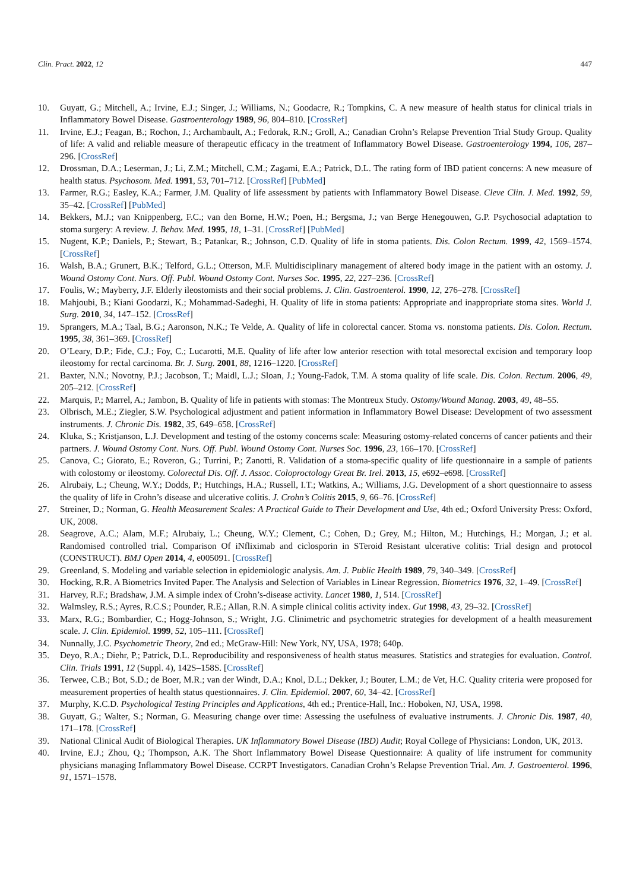Clin. Pract. 2022, 12 447
10. Guyatt, G.; Mitchell, A.; Irvine, E.J.; Singer, J.; Williams, N.; Goodacre, R.; Tompkins, C. A new measure of health status for clinical trials in Inflammatory Bowel Disease. Gastroenterology 1989, 96, 804–810. [CrossRef]
11. Irvine, E.J.; Feagan, B.; Rochon, J.; Archambault, A.; Fedorak, R.N.; Groll, A.; Canadian Crohn’s Relapse Prevention Trial Study Group. Quality of life: A valid and reliable measure of therapeutic efficacy in the treatment of Inflammatory Bowel Disease. Gastroenterology 1994, 106, 287–296. [CrossRef]
12. Drossman, D.A.; Leserman, J.; Li, Z.M.; Mitchell, C.M.; Zagami, E.A.; Patrick, D.L. The rating form of IBD patient concerns: A new measure of health status. Psychosom. Med. 1991, 53, 701–712. [CrossRef] [PubMed]
13. Farmer, R.G.; Easley, K.A.; Farmer, J.M. Quality of life assessment by patients with Inflammatory Bowel Disease. Cleve Clin. J. Med. 1992, 59, 35–42. [CrossRef] [PubMed]
14. Bekkers, M.J.; van Knippenberg, F.C.; van den Borne, H.W.; Poen, H.; Bergsma, J.; van Berge Henegouwen, G.P. Psychosocial adaptation to stoma surgery: A review. J. Behav. Med. 1995, 18, 1–31. [CrossRef] [PubMed]
15. Nugent, K.P.; Daniels, P.; Stewart, B.; Patankar, R.; Johnson, C.D. Quality of life in stoma patients. Dis. Colon Rectum. 1999, 42, 1569–1574. [CrossRef]
16. Walsh, B.A.; Grunert, B.K.; Telford, G.L.; Otterson, M.F. Multidisciplinary management of altered body image in the patient with an ostomy. J. Wound Ostomy Cont. Nurs. Off. Publ. Wound Ostomy Cont. Nurses Soc. 1995, 22, 227–236. [CrossRef]
17. Foulis, W.; Mayberry, J.F. Elderly ileostomists and their social problems. J. Clin. Gastroenterol. 1990, 12, 276–278. [CrossRef]
18. Mahjoubi, B.; Kiani Goodarzi, K.; Mohammad-Sadeghi, H. Quality of life in stoma patients: Appropriate and inappropriate stoma sites. World J. Surg. 2010, 34, 147–152. [CrossRef]
19. Sprangers, M.A.; Taal, B.G.; Aaronson, N.K.; Te Velde, A. Quality of life in colorectal cancer. Stoma vs. nonstoma patients. Dis. Colon. Rectum. 1995, 38, 361–369. [CrossRef]
20. O’Leary, D.P.; Fide, C.J.; Foy, C.; Lucarotti, M.E. Quality of life after low anterior resection with total mesorectal excision and temporary loop ileostomy for rectal carcinoma. Br. J. Surg. 2001, 88, 1216–1220. [CrossRef]
21. Baxter, N.N.; Novotny, P.J.; Jacobson, T.; Maidl, L.J.; Sloan, J.; Young-Fadok, T.M. A stoma quality of life scale. Dis. Colon. Rectum. 2006, 49, 205–212. [CrossRef]
22. Marquis, P.; Marrel, A.; Jambon, B. Quality of life in patients with stomas: The Montreux Study. Ostomy/Wound Manag. 2003, 49, 48–55.
23. Olbrisch, M.E.; Ziegler, S.W. Psychological adjustment and patient information in Inflammatory Bowel Disease: Development of two assessment instruments. J. Chronic Dis. 1982, 35, 649–658. [CrossRef]
24. Kluka, S.; Kristjanson, L.J. Development and testing of the ostomy concerns scale: Measuring ostomy-related concerns of cancer patients and their partners. J. Wound Ostomy Cont. Nurs. Off. Publ. Wound Ostomy Cont. Nurses Soc. 1996, 23, 166–170. [CrossRef]
25. Canova, C.; Giorato, E.; Roveron, G.; Turrini, P.; Zanotti, R. Validation of a stoma-specific quality of life questionnaire in a sample of patients with colostomy or ileostomy. Colorectal Dis. Off. J. Assoc. Coloproctology Great Br. Irel. 2013, 15, e692–e698. [CrossRef]
26. Alrubaiy, L.; Cheung, W.Y.; Dodds, P.; Hutchings, H.A.; Russell, I.T.; Watkins, A.; Williams, J.G. Development of a short questionnaire to assess the quality of life in Crohn’s disease and ulcerative colitis. J. Crohn’s Colitis 2015, 9, 66–76. [CrossRef]
27. Streiner, D.; Norman, G. Health Measurement Scales: A Practical Guide to Their Development and Use, 4th ed.; Oxford University Press: Oxford, UK, 2008.
28. Seagrove, A.C.; Alam, M.F.; Alrubaiy, L.; Cheung, W.Y.; Clement, C.; Cohen, D.; Grey, M.; Hilton, M.; Hutchings, H.; Morgan, J.; et al. Randomised controlled trial. Comparison Of iNfliximab and ciclosporin in STeroid Resistant ulcerative colitis: Trial design and protocol (CONSTRUCT). BMJ Open 2014, 4, e005091. [CrossRef]
29. Greenland, S. Modeling and variable selection in epidemiologic analysis. Am. J. Public Health 1989, 79, 340–349. [CrossRef]
30. Hocking, R.R. A Biometrics Invited Paper. The Analysis and Selection of Variables in Linear Regression. Biometrics 1976, 32, 1–49. [CrossRef]
31. Harvey, R.F.; Bradshaw, J.M. A simple index of Crohn’s-disease activity. Lancet 1980, 1, 514. [CrossRef]
32. Walmsley, R.S.; Ayres, R.C.S.; Pounder, R.E.; Allan, R.N. A simple clinical colitis activity index. Gut 1998, 43, 29–32. [CrossRef]
33. Marx, R.G.; Bombardier, C.; Hogg-Johnson, S.; Wright, J.G. Clinimetric and psychometric strategies for development of a health measurement scale. J. Clin. Epidemiol. 1999, 52, 105–111. [CrossRef]
34. Nunnally, J.C. Psychometric Theory, 2nd ed.; McGraw-Hill: New York, NY, USA, 1978; 640p.
35. Deyo, R.A.; Diehr, P.; Patrick, D.L. Reproducibility and responsiveness of health status measures. Statistics and strategies for evaluation. Control. Clin. Trials 1991, 12 (Suppl. 4), 142S–158S. [CrossRef]
36. Terwee, C.B.; Bot, S.D.; de Boer, M.R.; van der Windt, D.A.; Knol, D.L.; Dekker, J.; Bouter, L.M.; de Vet, H.C. Quality criteria were proposed for measurement properties of health status questionnaires. J. Clin. Epidemiol. 2007, 60, 34–42. [CrossRef]
37. Murphy, K.C.D. Psychological Testing Principles and Applications, 4th ed.; Prentice-Hall, Inc.: Hoboken, NJ, USA, 1998.
38. Guyatt, G.; Walter, S.; Norman, G. Measuring change over time: Assessing the usefulness of evaluative instruments. J. Chronic Dis. 1987, 40, 171–178. [CrossRef]
39. National Clinical Audit of Biological Therapies. UK Inflammatory Bowel Disease (IBD) Audit; Royal College of Physicians: London, UK, 2013.
40. Irvine, E.J.; Zhou, Q.; Thompson, A.K. The Short Inflammatory Bowel Disease Questionnaire: A quality of life instrument for community physicians managing Inflammatory Bowel Disease. CCRPT Investigators. Canadian Crohn’s Relapse Prevention Trial. Am. J. Gastroenterol. 1996, 91, 1571–1578.